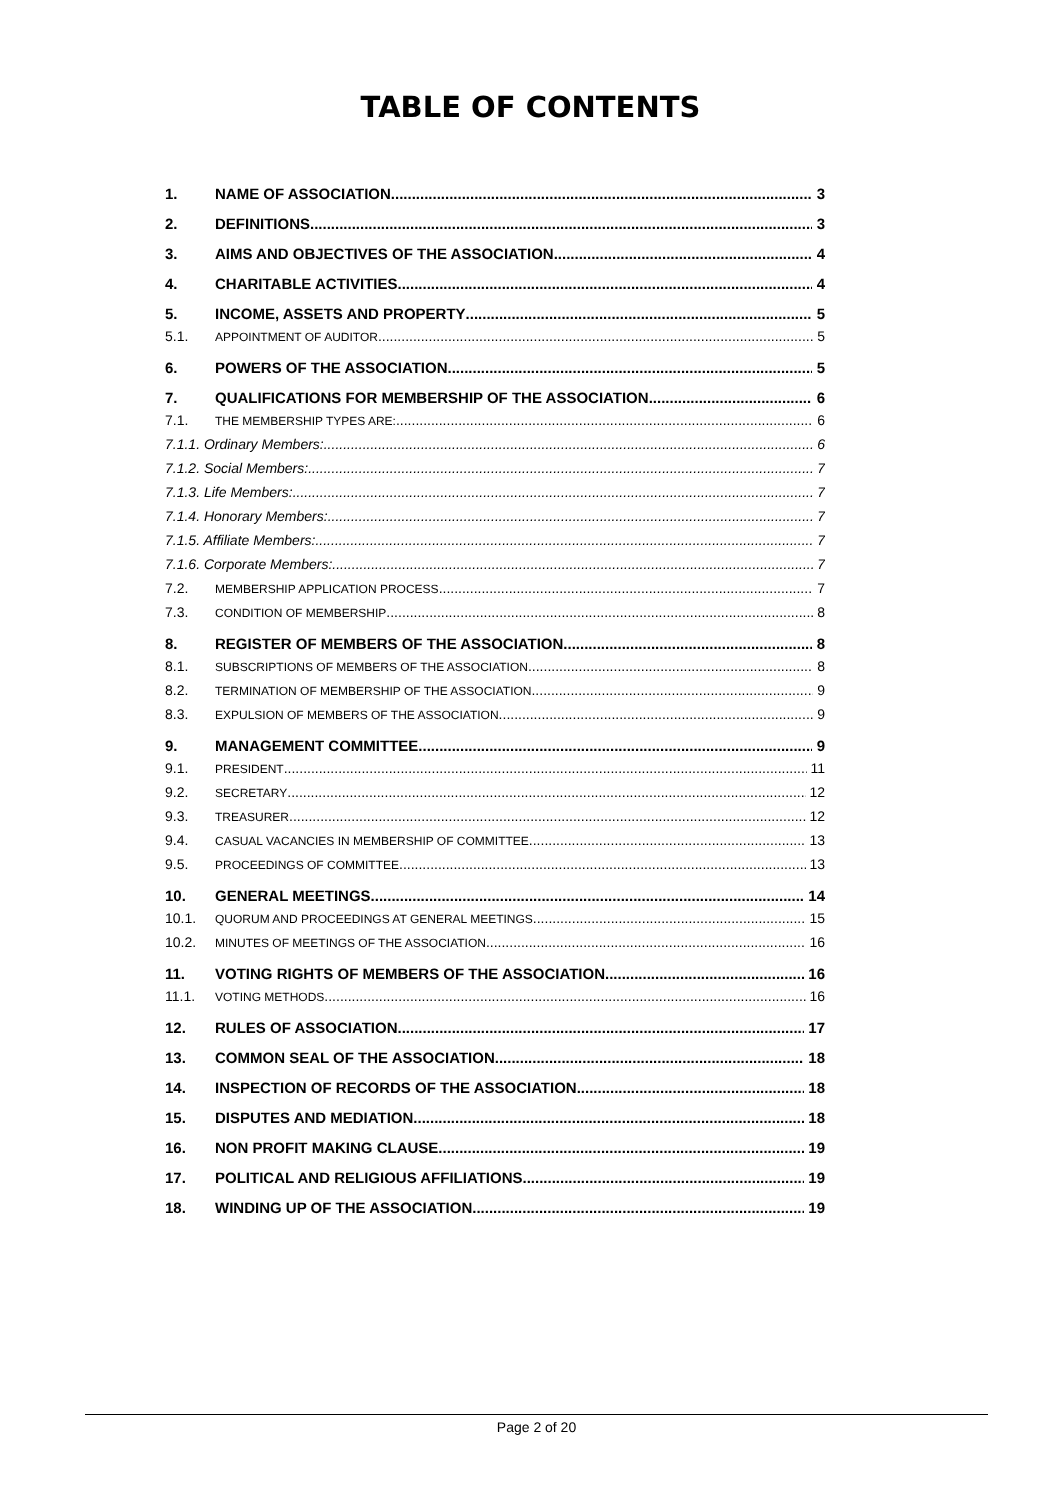TABLE OF CONTENTS
1. NAME OF ASSOCIATION 3
2. DEFINITIONS 3
3. AIMS AND OBJECTIVES OF THE ASSOCIATION 4
4. CHARITABLE ACTIVITIES 4
5. INCOME, ASSETS AND PROPERTY 5
5.1. APPOINTMENT OF AUDITOR 5
6. POWERS OF THE ASSOCIATION 5
7. QUALIFICATIONS FOR MEMBERSHIP OF THE ASSOCIATION 6
7.1. THE MEMBERSHIP TYPES ARE: 6
7.1.1. Ordinary Members: 6
7.1.2. Social Members: 7
7.1.3. Life Members: 7
7.1.4. Honorary Members: 7
7.1.5. Affiliate Members: 7
7.1.6. Corporate Members: 7
7.2. MEMBERSHIP APPLICATION PROCESS 7
7.3. CONDITION OF MEMBERSHIP 8
8. REGISTER OF MEMBERS OF THE ASSOCIATION 8
8.1. SUBSCRIPTIONS OF MEMBERS OF THE ASSOCIATION 8
8.2. TERMINATION OF MEMBERSHIP OF THE ASSOCIATION 9
8.3. EXPULSION OF MEMBERS OF THE ASSOCIATION 9
9. MANAGEMENT COMMITTEE 9
9.1. PRESIDENT 11
9.2. SECRETARY 12
9.3. TREASURER 12
9.4. CASUAL VACANCIES IN MEMBERSHIP OF COMMITTEE 13
9.5. PROCEEDINGS OF COMMITTEE 13
10. GENERAL MEETINGS 14
10.1. QUORUM AND PROCEEDINGS AT GENERAL MEETINGS 15
10.2. MINUTES OF MEETINGS OF THE ASSOCIATION 16
11. VOTING RIGHTS OF MEMBERS OF THE ASSOCIATION 16
11.1. VOTING METHODS 16
12. RULES OF ASSOCIATION 17
13. COMMON SEAL OF THE ASSOCIATION 18
14. INSPECTION OF RECORDS OF THE ASSOCIATION 18
15. DISPUTES AND MEDIATION 18
16. NON PROFIT MAKING CLAUSE 19
17. POLITICAL AND RELIGIOUS AFFILIATIONS 19
18. WINDING UP OF THE ASSOCIATION 19
Page 2 of 20